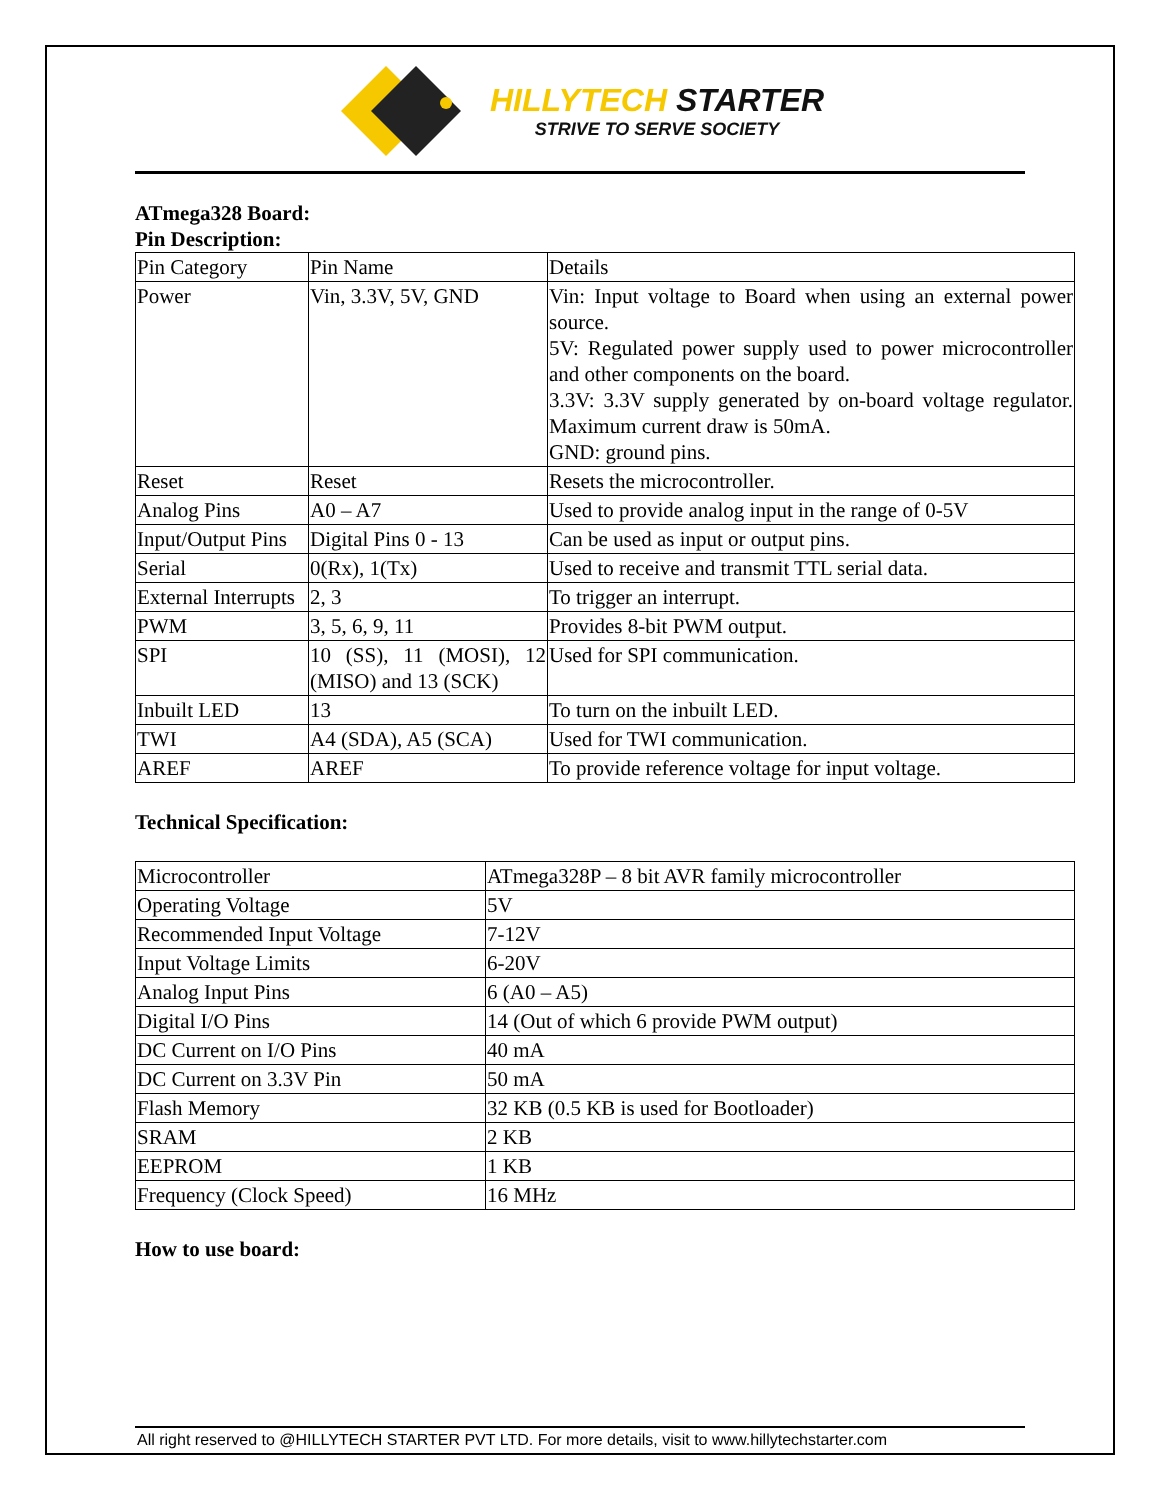HILLYTECH STARTER
STRIVE TO SERVE SOCIETY
ATmega328 Board:
Pin Description:
| Pin Category | Pin Name | Details |
| Power | Vin, 3.3V, 5V, GND | Vin: Input voltage to Board when using an external power source. 5V: Regulated power supply used to power microcontroller and other components on the board. 3.3V: 3.3V supply generated by on-board voltage regulator. Maximum current draw is 50mA. GND: ground pins. |
| Reset | Reset | Resets the microcontroller. |
| Analog Pins | A0 – A7 | Used to provide analog input in the range of 0-5V |
| Input/Output Pins | Digital Pins 0 - 13 | Can be used as input or output pins. |
| Serial | 0(Rx), 1(Tx) | Used to receive and transmit TTL serial data. |
| External Interrupts | 2, 3 | To trigger an interrupt. |
| PWM | 3, 5, 6, 9, 11 | Provides 8-bit PWM output. |
| SPI | 10 (SS), 11 (MOSI), 12 (MISO) and 13 (SCK) | Used for SPI communication. |
| Inbuilt LED | 13 | To turn on the inbuilt LED. |
| TWI | A4 (SDA), A5 (SCA) | Used for TWI communication. |
| AREF | AREF | To provide reference voltage for input voltage. |
Technical Specification:
| Microcontroller | ATmega328P – 8 bit AVR family microcontroller |
| Operating Voltage | 5V |
| Recommended Input Voltage | 7-12V |
| Input Voltage Limits | 6-20V |
| Analog Input Pins | 6 (A0 – A5) |
| Digital I/O Pins | 14 (Out of which 6 provide PWM output) |
| DC Current on I/O Pins | 40 mA |
| DC Current on 3.3V Pin | 50 mA |
| Flash Memory | 32 KB (0.5 KB is used for Bootloader) |
| SRAM | 2 KB |
| EEPROM | 1 KB |
| Frequency (Clock Speed) | 16 MHz |
How to use board:
All right reserved to @HILLYTECH STARTER PVT LTD. For more details, visit to www.hillytechstarter.com